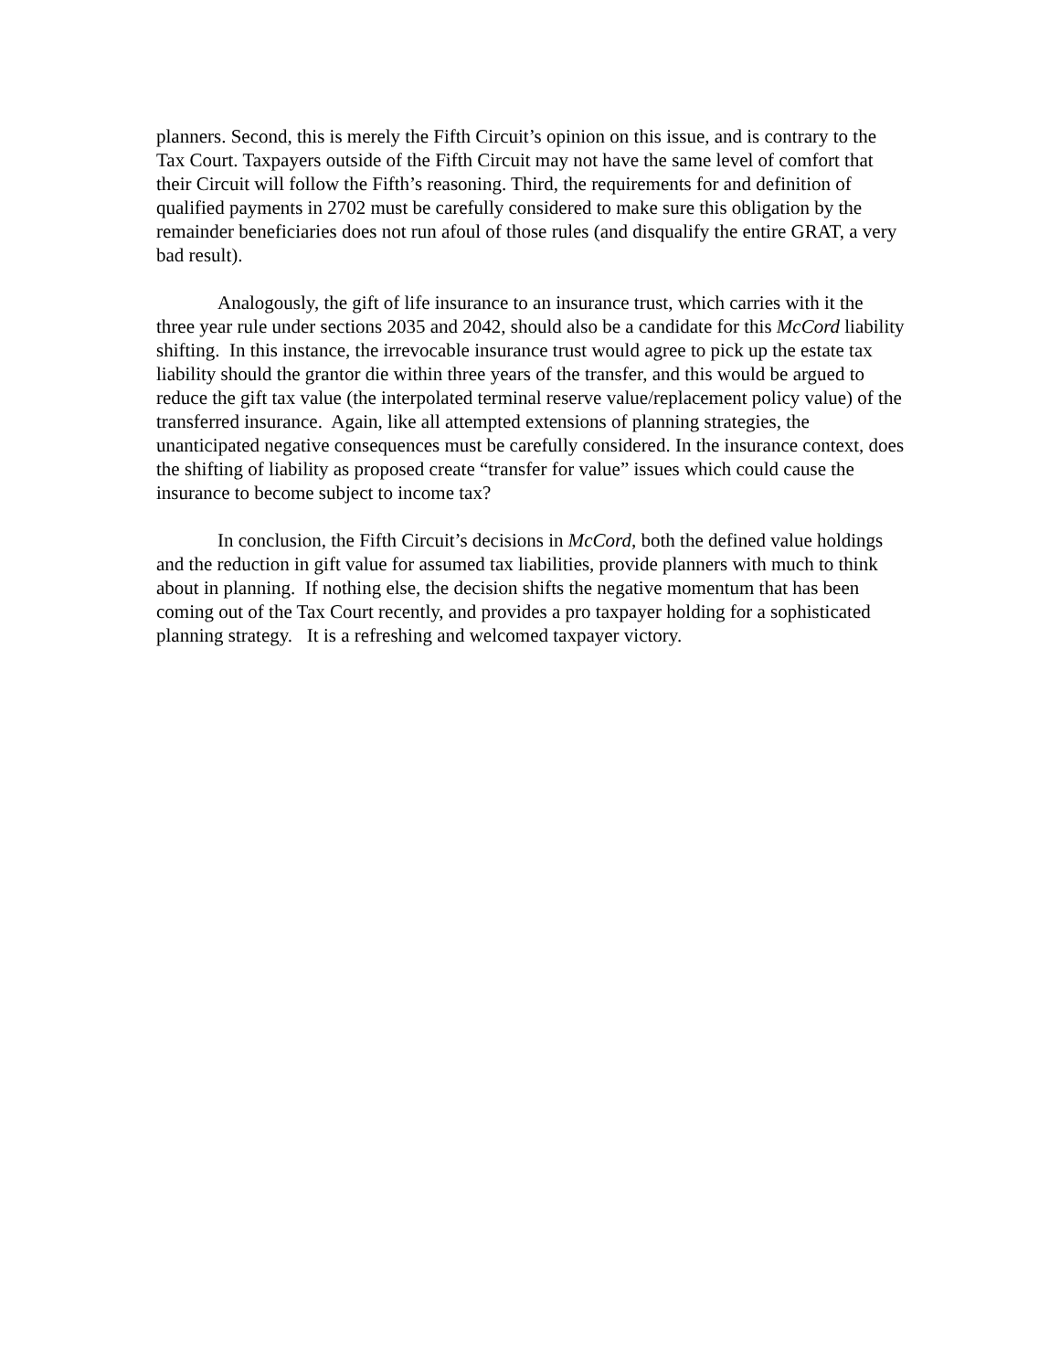planners. Second, this is merely the Fifth Circuit’s opinion on this issue, and is contrary to the Tax Court. Taxpayers outside of the Fifth Circuit may not have the same level of comfort that their Circuit will follow the Fifth’s reasoning. Third, the requirements for and definition of qualified payments in 2702 must be carefully considered to make sure this obligation by the remainder beneficiaries does not run afoul of those rules (and disqualify the entire GRAT, a very bad result).
Analogously, the gift of life insurance to an insurance trust, which carries with it the three year rule under sections 2035 and 2042, should also be a candidate for this McCord liability shifting. In this instance, the irrevocable insurance trust would agree to pick up the estate tax liability should the grantor die within three years of the transfer, and this would be argued to reduce the gift tax value (the interpolated terminal reserve value/replacement policy value) of the transferred insurance. Again, like all attempted extensions of planning strategies, the unanticipated negative consequences must be carefully considered. In the insurance context, does the shifting of liability as proposed create “transfer for value” issues which could cause the insurance to become subject to income tax?
In conclusion, the Fifth Circuit’s decisions in McCord, both the defined value holdings and the reduction in gift value for assumed tax liabilities, provide planners with much to think about in planning. If nothing else, the decision shifts the negative momentum that has been coming out of the Tax Court recently, and provides a pro taxpayer holding for a sophisticated planning strategy. It is a refreshing and welcomed taxpayer victory.